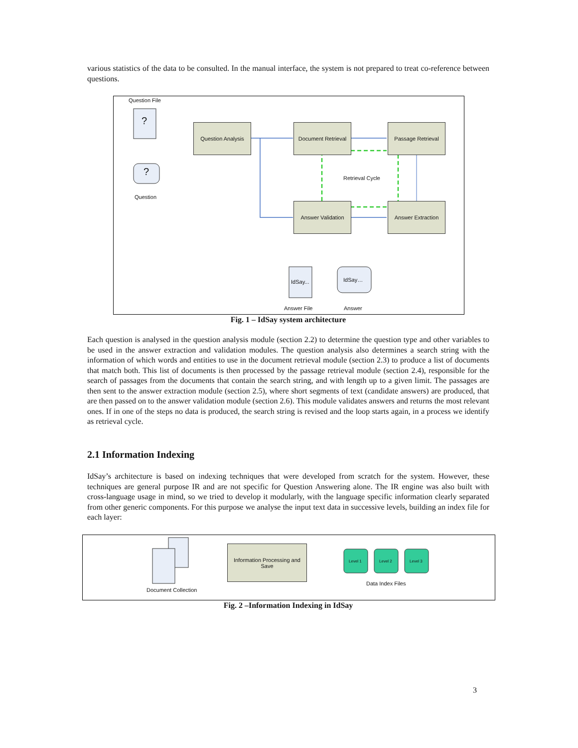various statistics of the data to be consulted. In the manual interface, the system is not prepared to treat co-reference between questions.
Question File
?
?
Question
Question Analysis
Document Retrieval
Passage Retrieval
Retrieval Cycle
Answer Validation Answer Extraction
IdSay... IdSay…
Answer File Answer
Fig. 1 – IdSay system architecture
Each question is analysed in the question analysis module (section 2.2) to determine the question type and other variables to be used in the answer extraction and validation modules. The question analysis also determines a search string with the information of which words and entities to use in the document retrieval module (section 2.3) to produce a list of documents that match both. This list of documents is then processed by the passage retrieval module (section 2.4), responsible for the search of passages from the documents that contain the search string, and with length up to a given limit. The passages are then sent to the answer extraction module (section 2.5), where short segments of text (candidate answers) are produced, that are then passed on to the answer validation module (section 2.6). This module validates answers and returns the most relevant ones. If in one of the steps no data is produced, the search string is revised and the loop starts again, in a process we identify as retrieval cycle.
2.1 Information Indexing
IdSay’s architecture is based on indexing techniques that were developed from scratch for the system. However, these techniques are general purpose IR and are not specific for Question Answering alone. The IR engine was also built with cross-language usage in mind, so we tried to develop it modularly, with the language specific information clearly separated from other generic components. For this purpose we analyse the input text data in successive levels, building an index file for each layer:
Information Processing and Save
Level 1 Level 2 Level 3
Data Index Files
Document Collection
Fig. 2 –Information Indexing in IdSay
3